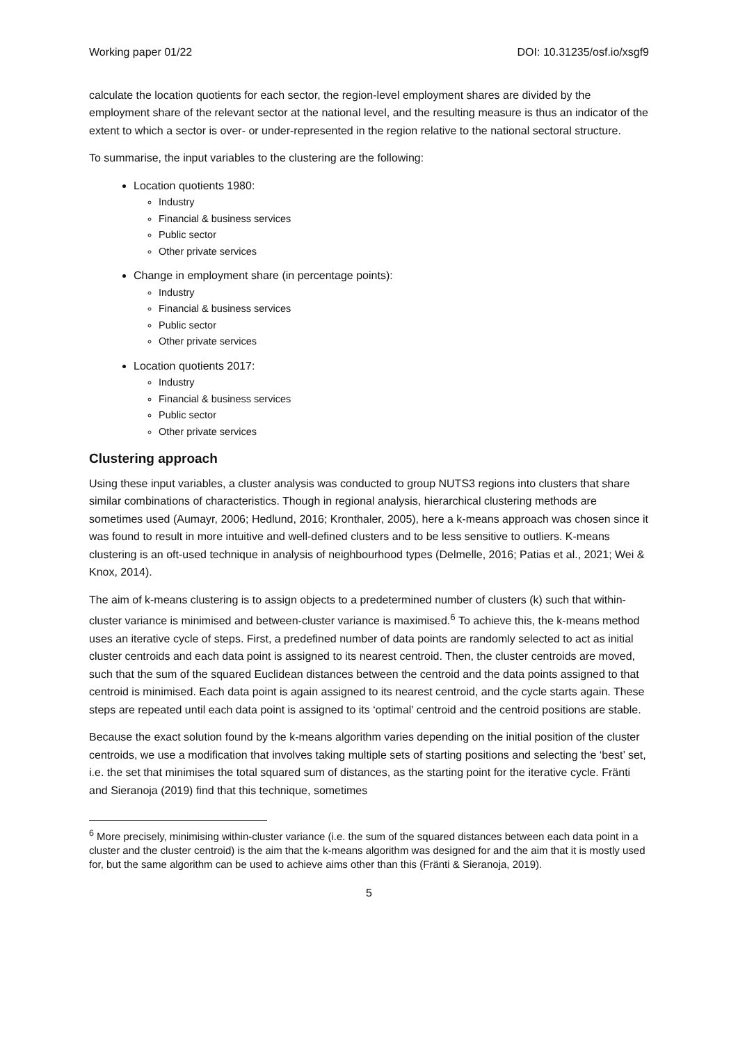Working paper 01/22 DOI: 10.31235/osf.io/xsgf9
calculate the location quotients for each sector, the region-level employment shares are divided by the employment share of the relevant sector at the national level, and the resulting measure is thus an indicator of the extent to which a sector is over- or under-represented in the region relative to the national sectoral structure.
To summarise, the input variables to the clustering are the following:
Location quotients 1980:
Industry
Financial & business services
Public sector
Other private services
Change in employment share (in percentage points):
Industry
Financial & business services
Public sector
Other private services
Location quotients 2017:
Industry
Financial & business services
Public sector
Other private services
Clustering approach
Using these input variables, a cluster analysis was conducted to group NUTS3 regions into clusters that share similar combinations of characteristics. Though in regional analysis, hierarchical clustering methods are sometimes used (Aumayr, 2006; Hedlund, 2016; Kronthaler, 2005), here a k-means approach was chosen since it was found to result in more intuitive and well-defined clusters and to be less sensitive to outliers. K-means clustering is an oft-used technique in analysis of neighbourhood types (Delmelle, 2016; Patias et al., 2021; Wei & Knox, 2014).
The aim of k-means clustering is to assign objects to a predetermined number of clusters (k) such that within-cluster variance is minimised and between-cluster variance is maximised.<sup>6</sup> To achieve this, the k-means method uses an iterative cycle of steps. First, a predefined number of data points are randomly selected to act as initial cluster centroids and each data point is assigned to its nearest centroid. Then, the cluster centroids are moved, such that the sum of the squared Euclidean distances between the centroid and the data points assigned to that centroid is minimised. Each data point is again assigned to its nearest centroid, and the cycle starts again. These steps are repeated until each data point is assigned to its ‘optimal’ centroid and the centroid positions are stable.
Because the exact solution found by the k-means algorithm varies depending on the initial position of the cluster centroids, we use a modification that involves taking multiple sets of starting positions and selecting the ‘best’ set, i.e. the set that minimises the total squared sum of distances, as the starting point for the iterative cycle. Fränti and Sieranoja (2019) find that this technique, sometimes
<sup>6</sup> More precisely, minimising within-cluster variance (i.e. the sum of the squared distances between each data point in a cluster and the cluster centroid) is the aim that the k-means algorithm was designed for and the aim that it is mostly used for, but the same algorithm can be used to achieve aims other than this (Fränti & Sieranoja, 2019).
5